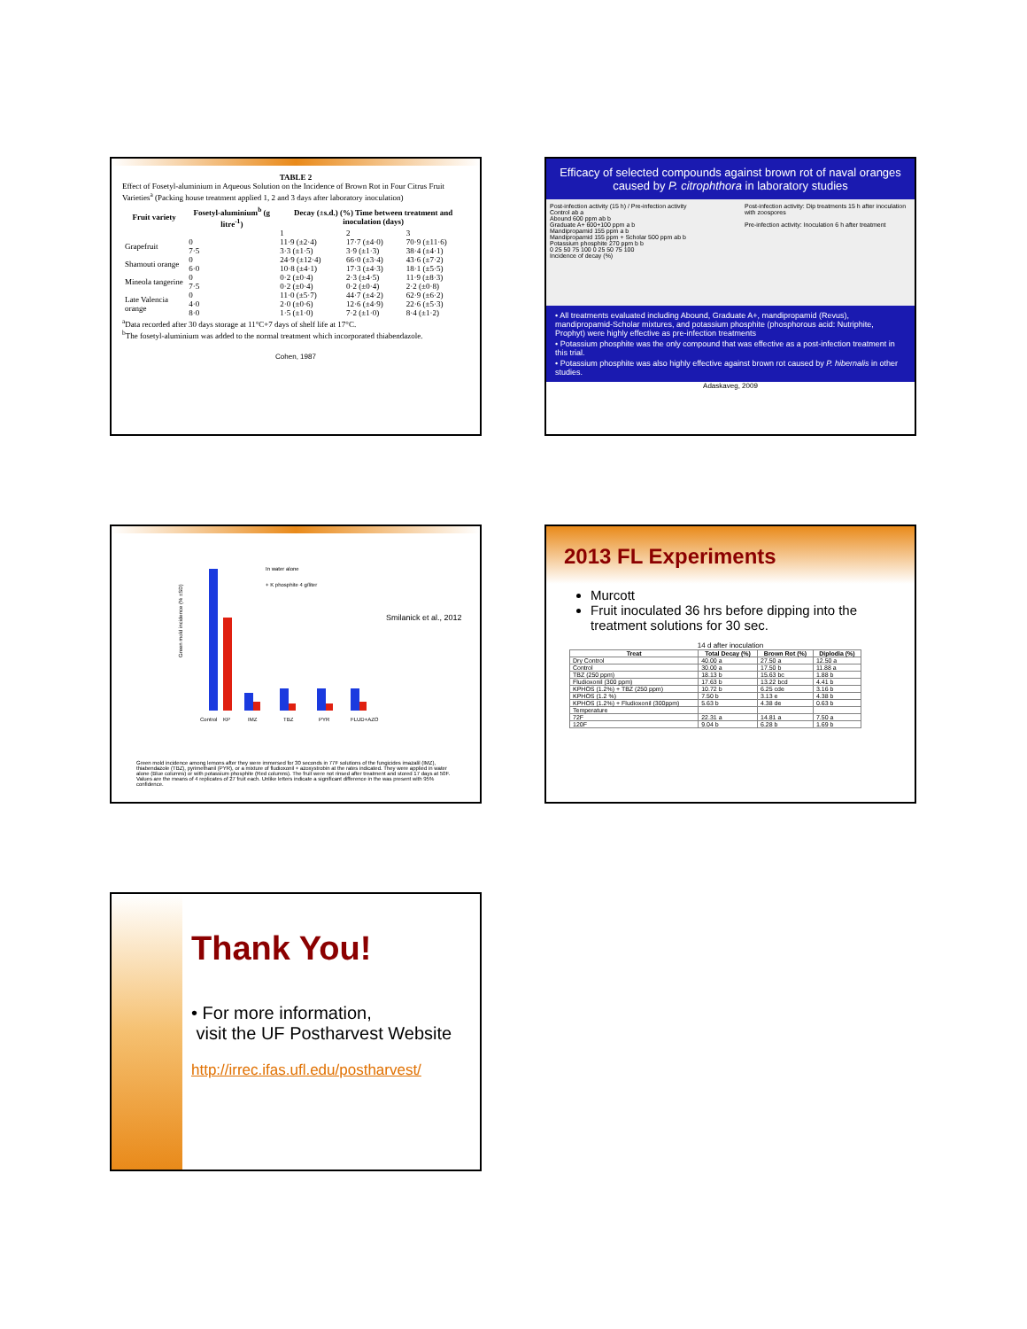TABLE 2
Effect of Fosetyl-aluminium in Aqueous Solution on the Incidence of Brown Rot in Four Citrus Fruit Varieties<sup>a</sup> (Packing house treatment applied 1, 2 and 3 days after laboratory inoculation)
| Fruit variety | Fosetyl-aluminium<sup>b</sup> (g litre<sup>-1</sup>) | Decay (±s.d.) (%) Time between treatment and inoculation (days) | | |
| --- | --- | --- | --- | --- |
| | | 1 | 2 | 3 |
| Grapefruit | 0 7·5 | 11·9 (±2·4) 3·3 (±1·5) | 17·7 (±4·0) 3·9 (±1·3) | 70·9 (±11·6) 38·4 (±4·1) |
| Shamouti orange | 0 6·0 | 24·9 (±12·4) 10·8 (±4·1) | 66·0 (±3·4) 17·3 (±4·3) | 43·6 (±7·2) 18·1 (±5·5) |
| Mineola tangerine | 0 7·5 | 0·2 (±0·4) 0·2 (±0·4) | 2·3 (±4·5) 0·2 (±0·4) | 11·9 (±8·3) 2·2 (±0·8) |
| Late Valencia orange | 0 4·0 8·0 | 11·0 (±5·7) 2·0 (±0·6) 1·5 (±1·0) | 44·7 (±4·2) 12·6 (±4·9) 7·2 (±1·0) | 62·9 (±6·2) 22·6 (±5·3) 8·4 (±1·2) |
<sup>a</sup> Data recorded after 30 days storage at 11°C+7 days of shelf life at 17°C.
<sup>b</sup> The fosetyl-aluminium was added to the normal treatment which incorporated thiabendazole.
Cohen, 1987
Efficacy of selected compounds against brown rot of naval oranges caused by P. citrophthora in laboratory studies
Post-infection activity (15 h) / Pre-infection activity
Control ab a
Abound 600 ppm ab b
Graduate A+ 600+100 ppm a b
Mandipropamid 155 ppm a b
Mandipropamid 155 ppm + Scholar 500 ppm ab b
Potassium phosphite 270 ppm b b
0 25 50 75 100 0 25 50 75 100
Incidence of decay (%)
Post-infection activity: Dip treatments 15 h after inoculation with zoospores
Pre-infection activity: Inoculation 6 h after treatment
• All treatments evaluated including Abound, Graduate A+, mandipropamid (Revus), mandipropamid-Scholar mixtures, and potassium phosphite (phosphorous acid: Nutriphite, Prophyt) were highly effective as pre-infection treatments
• Potassium phosphite was the only compound that was effective as a post-infection treatment in this trial.
• Potassium phosphite was also highly effective against brown rot caused by P. hibernalis in other studies.
Adaskaveg, 2009
Green mold incidence (% ±SD)
Control
KP
IMZ
TBZ
PYR
FLUD+AZO
In water alone
+ K phosphite 4 g/liter
Smilanick et al., 2012
Green mold incidence among lemons after they were immersed for 30 seconds in 77F solutions of the fungicides imazalil (IMZ), thiabendazole (TBZ), pyrimethanil (PYR), or a mixture of fludioxonil + azoxystrobin at the rates indicated. They were applied in water alone (Blue columns) or with potassium phosphite (Red columns). The fruit were not rinsed after treatment and stored 17 days at 50F. Values are the means of 4 replicates of 27 fruit each. Unlike letters indicate a significant difference in the was present with 95% confidence.
2013 FL Experiments
Murcott
Fruit inoculated 36 hrs before dipping into the treatment solutions for 30 sec.
14 d after inoculation
| Treat | Total Decay (%) | Brown Rot (%) | Diplodia (%) |
| --- | --- | --- | --- |
| Dry Control | 40.00 a | 27.50 a | 12.50 a |
| Control | 30.00 a | 17.50 b | 11.88 a |
| TBZ (250 ppm) | 18.13 b | 15.63 bc | 1.88 b |
| Fludioxonil (300 ppm) | 17.63 b | 13.22 bcd | 4.41 b |
| KPHOS (1.2%) + TBZ (250 ppm) | 10.72 b | 6.25 cde | 3.16 b |
| KPHOS (1.2 %) | 7.50 b | 3.13 e | 4.38 b |
| KPHOS (1.2%) + Fludioxonil (300ppm) | 5.63 b | 4.38 de | 0.63 b |
| Temperature | | | |
| 72F | 22.31 a | 14.81 a | 7.50 a |
| 120F | 9.04 b | 6.28 b | 1.69 b |
Thank You!
• For more information,
visit the UF Postharvest Website
http://irrec.ifas.ufl.edu/postharvest/